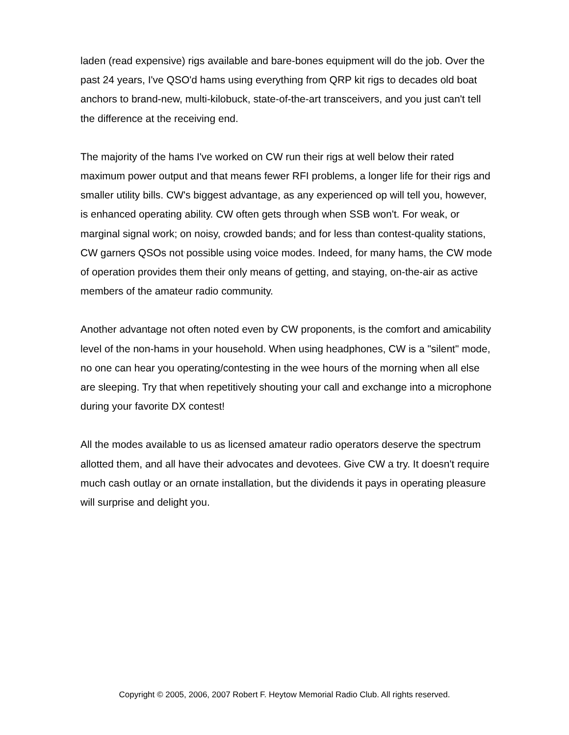laden (read expensive) rigs available and bare-bones equipment will do the job. Over the past 24 years, I've QSO'd hams using everything from QRP kit rigs to decades old boat anchors to brand-new, multi-kilobuck, state-of-the-art transceivers, and you just can't tell the difference at the receiving end.
The majority of the hams I've worked on CW run their rigs at well below their rated maximum power output and that means fewer RFI problems, a longer life for their rigs and smaller utility bills. CW's biggest advantage, as any experienced op will tell you, however, is enhanced operating ability. CW often gets through when SSB won't. For weak, or marginal signal work; on noisy, crowded bands; and for less than contest-quality stations, CW garners QSOs not possible using voice modes. Indeed, for many hams, the CW mode of operation provides them their only means of getting, and staying, on-the-air as active members of the amateur radio community.
Another advantage not often noted even by CW proponents, is the comfort and amicability level of the non-hams in your household. When using headphones, CW is a "silent" mode, no one can hear you operating/contesting in the wee hours of the morning when all else are sleeping. Try that when repetitively shouting your call and exchange into a microphone during your favorite DX contest!
All the modes available to us as licensed amateur radio operators deserve the spectrum allotted them, and all have their advocates and devotees. Give CW a try. It doesn't require much cash outlay or an ornate installation, but the dividends it pays in operating pleasure will surprise and delight you.
Copyright © 2005, 2006, 2007 Robert F. Heytow Memorial Radio Club. All rights reserved.